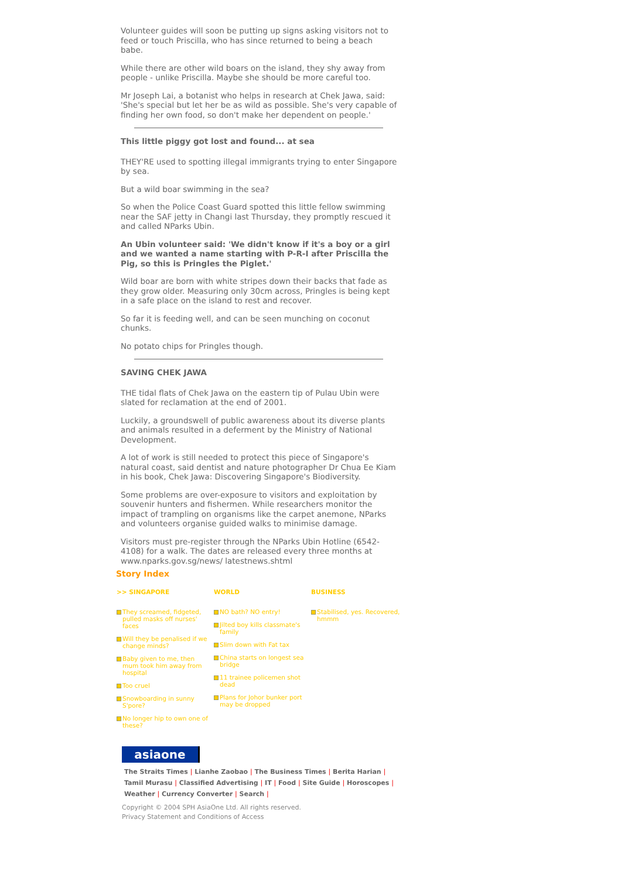Volunteer guides will soon be putting up signs asking visitors not to feed or touch Priscilla, who has since returned to being a beach babe.
While there are other wild boars on the island, they shy away from people - unlike Priscilla. Maybe she should be more careful too.
Mr Joseph Lai, a botanist who helps in research at Chek Jawa, said: 'She's special but let her be as wild as possible. She's very capable of finding her own food, so don't make her dependent on people.'
This little piggy got lost and found... at sea
THEY'RE used to spotting illegal immigrants trying to enter Singapore by sea.
But a wild boar swimming in the sea?
So when the Police Coast Guard spotted this little fellow swimming near the SAF jetty in Changi last Thursday, they promptly rescued it and called NParks Ubin.
An Ubin volunteer said: 'We didn't know if it's a boy or a girl and we wanted a name starting with P-R-I after Priscilla the Pig, so this is Pringles the Piglet.'
Wild boar are born with white stripes down their backs that fade as they grow older. Measuring only 30cm across, Pringles is being kept in a safe place on the island to rest and recover.
So far it is feeding well, and can be seen munching on coconut chunks.
No potato chips for Pringles though.
SAVING CHEK JAWA
THE tidal flats of Chek Jawa on the eastern tip of Pulau Ubin were slated for reclamation at the end of 2001.
Luckily, a groundswell of public awareness about its diverse plants and animals resulted in a deferment by the Ministry of National Development.
A lot of work is still needed to protect this piece of Singapore's natural coast, said dentist and nature photographer Dr Chua Ee Kiam in his book, Chek Jawa: Discovering Singapore's Biodiversity.
Some problems are over-exposure to visitors and exploitation by souvenir hunters and fishermen. While researchers monitor the impact of trampling on organisms like the carpet anemone, NParks and volunteers organise guided walks to minimise damage.
Visitors must pre-register through the NParks Ubin Hotline (6542-4108) for a walk. The dates are released every three months at www.nparks.gov.sg/news/ latestnews.shtml
Story Index
| >> SINGAPORE | WORLD | BUSINESS |
| --- | --- | --- |
| They screamed, fidgeted, pulled masks off nurses' faces Will they be penalised if we change minds? Baby given to me, then mum took him away from hospital Too cruel Snowboarding in sunny S'pore? No longer hip to own one of these? | NO bath? NO entry! Jilted boy kills classmate's family Slim down with Fat tax China starts on longest sea bridge 11 trainee policemen shot dead Plans for Johor bunker port may be dropped | Stabilised, yes. Recovered, hmmm |
asiaone
The Straits Times | Lianhe Zaobao | The Business Times | Berita Harian | Tamil Murasu | Classified Advertising | IT | Food | Site Guide | Horoscopes | Weather | Currency Converter | Search |
Copyright © 2004 SPH AsiaOne Ltd. All rights reserved.
Privacy Statement and Conditions of Access